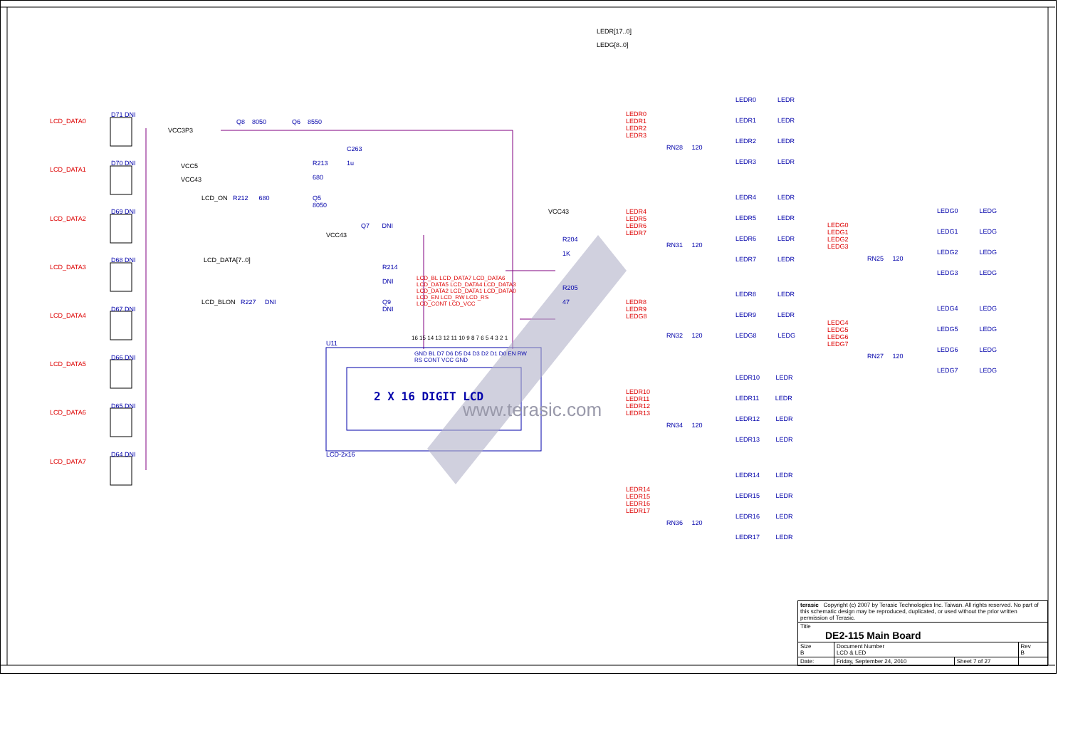LCD_DATA0
LCD_DATA1
LCD_DATA2
LCD_DATA3
LCD_DATA4
LCD_DATA5
LCD_DATA6
LCD_DATA7
D71 DNI
D70 DNI
D69 DNI
D68 DNI
D67 DNI
D66 DNI
D65 DNI
D64 DNI
VCC3P3
Q8 8050 Q6 8550
C263
1u
VCC5
VCC43
R213
680
LCD_ON R212 680
Q5
8050
VCC43
R204
1K
Q7 DNI
VCC43
LCD_DATA[7..0]
R214
DNI
R205
47
LCD_BLON R227 DNI
Q9
DNI
LCD_BL LCD_DATA7 LCD_DATA6 LCD_DATA5 LCD_DATA4 LCD_DATA3 LCD_DATA2 LCD_DATA1 LCD_DATA0 LCD_EN LCD_RW LCD_RS LCD_CONT LCD_VCC
16 15 14 13 12 11 10 9 8 7 6 5 4 3 2 1
GND BL D7 D6 D5 D4 D3 D2 D1 D0 EN RW RS CONT VCC GND
U11
2 X 16 DIGIT LCD
LCD-2x16
LEDR[17..0]
LEDG[8..0]
LEDR0
LEDR1
LEDR2
LEDR3
RN28 120
LEDR0 LEDR
LEDR1 LEDR
LEDR2 LEDR
LEDR3 LEDR
LEDR4
LEDR5
LEDR6
LEDR7
RN31 120
LEDR4 LEDR
LEDR5 LEDR
LEDR6 LEDR
LEDR7 LEDR
LEDR8
LEDR9
LEDG8
RN32 120
LEDR8 LEDR
LEDR9 LEDR
LEDG8 LEDG
LEDR10
LEDR11
LEDR12
LEDR13
RN34 120
LEDR10 LEDR
LEDR11 LEDR
LEDR12 LEDR
LEDR13 LEDR
LEDR14
LEDR15
LEDR16
LEDR17
RN36 120
LEDR14 LEDR
LEDR15 LEDR
LEDR16 LEDR
LEDR17 LEDR
LEDG0
LEDG1
LEDG2
LEDG3
RN25 120
LEDG0 LEDG
LEDG1 LEDG
LEDG2 LEDG
LEDG3 LEDG
LEDG4
LEDG5
LEDG6
LEDG7
RN27 120
LEDG4 LEDG
LEDG5 LEDG
LEDG6 LEDG
LEDG7 LEDG
www.terasic.com
| terasic Copyright (c) 2007 by Terasic Technologies Inc. Taiwan. All rights reserved. No part of this schematic design may be reproduced, duplicated, or used without the prior written permission of Terasic. | | | |
| Title DE2-115 Main Board | | | |
| Size B | Document Number LCD & LED | | Rev B |
| Date: | Friday, September 24, 2010 | Sheet 7 of 27 | |